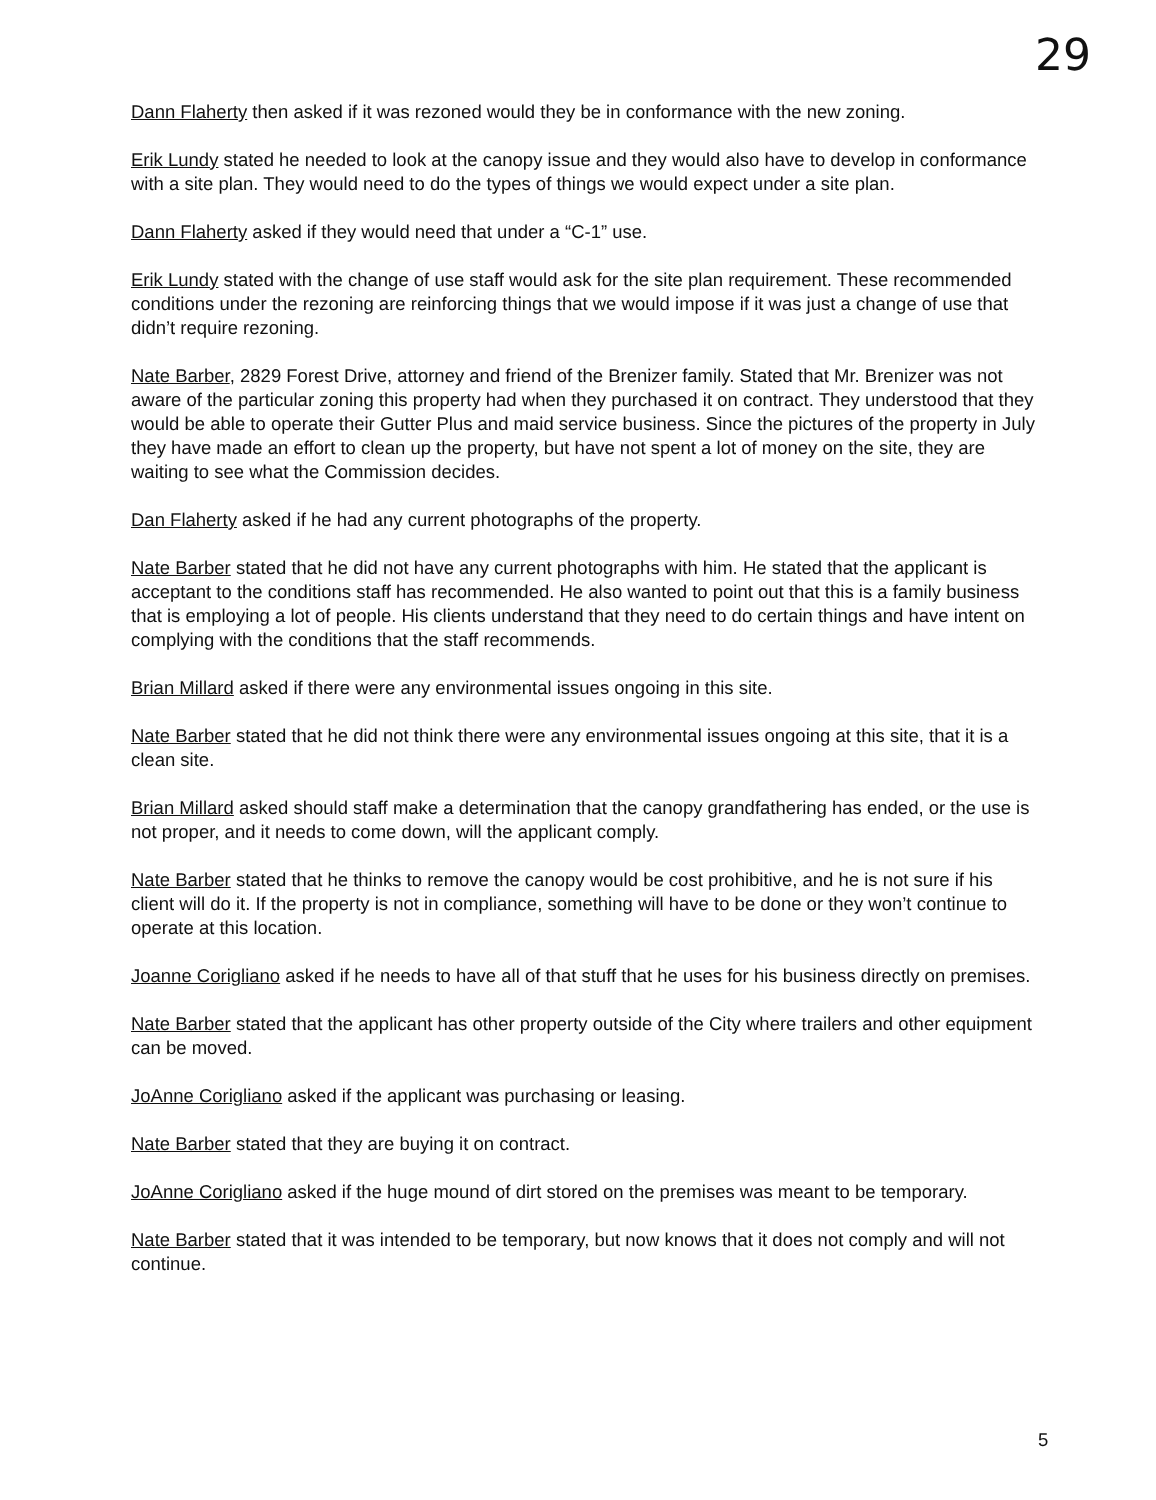29
Dann Flaherty then asked if it was rezoned would they be in conformance with the new zoning.
Erik Lundy stated he needed to look at the canopy issue and they would also have to develop in conformance with a site plan. They would need to do the types of things we would expect under a site plan.
Dann Flaherty asked if they would need that under a “C-1” use.
Erik Lundy stated with the change of use staff would ask for the site plan requirement. These recommended conditions under the rezoning are reinforcing things that we would impose if it was just a change of use that didn’t require rezoning.
Nate Barber, 2829 Forest Drive, attorney and friend of the Brenizer family. Stated that Mr. Brenizer was not aware of the particular zoning this property had when they purchased it on contract. They understood that they would be able to operate their Gutter Plus and maid service business. Since the pictures of the property in July they have made an effort to clean up the property, but have not spent a lot of money on the site, they are waiting to see what the Commission decides.
Dan Flaherty asked if he had any current photographs of the property.
Nate Barber stated that he did not have any current photographs with him. He stated that the applicant is acceptant to the conditions staff has recommended. He also wanted to point out that this is a family business that is employing a lot of people. His clients understand that they need to do certain things and have intent on complying with the conditions that the staff recommends.
Brian Millard asked if there were any environmental issues ongoing in this site.
Nate Barber stated that he did not think there were any environmental issues ongoing at this site, that it is a clean site.
Brian Millard asked should staff make a determination that the canopy grandfathering has ended, or the use is not proper, and it needs to come down, will the applicant comply.
Nate Barber stated that he thinks to remove the canopy would be cost prohibitive, and he is not sure if his client will do it. If the property is not in compliance, something will have to be done or they won’t continue to operate at this location.
Joanne Corigliano asked if he needs to have all of that stuff that he uses for his business directly on premises.
Nate Barber stated that the applicant has other property outside of the City where trailers and other equipment can be moved.
JoAnne Corigliano asked if the applicant was purchasing or leasing.
Nate Barber stated that they are buying it on contract.
JoAnne Corigliano asked if the huge mound of dirt stored on the premises was meant to be temporary.
Nate Barber stated that it was intended to be temporary, but now knows that it does not comply and will not continue.
5